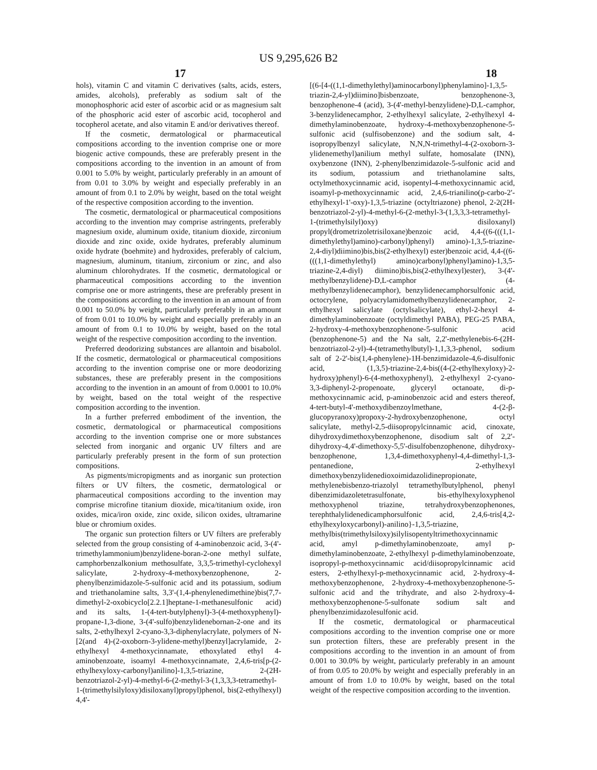US 9,295,626 B2
17 18
hols), vitamin C and vitamin C derivatives (salts, acids, esters, amides, alcohols), preferably as sodium salt of the monophosphoric acid ester of ascorbic acid or as magnesium salt of the phosphoric acid ester of ascorbic acid, tocopherol and tocopherol acetate, and also vitamin E and/or derivatives thereof.
If the cosmetic, dermatological or pharmaceutical compositions according to the invention comprise one or more biogenic active compounds, these are preferably present in the compositions according to the invention in an amount of from 0.001 to 5.0% by weight, particularly preferably in an amount of from 0.01 to 3.0% by weight and especially preferably in an amount of from 0.1 to 2.0% by weight, based on the total weight of the respective composition according to the invention.
The cosmetic, dermatological or pharmaceutical compositions according to the invention may comprise astringents, preferably magnesium oxide, aluminum oxide, titanium dioxide, zirconium dioxide and zinc oxide, oxide hydrates, preferably aluminum oxide hydrate (boehmite) and hydroxides, preferably of calcium, magnesium, aluminum, titanium, zirconium or zinc, and also aluminum chlorohydrates. If the cosmetic, dermatological or pharmaceutical compositions according to the invention comprise one or more astringents, these are preferably present in the compositions according to the invention in an amount of from 0.001 to 50.0% by weight, particularly preferably in an amount of from 0.01 to 10.0% by weight and especially preferably in an amount of from 0.1 to 10.0% by weight, based on the total weight of the respective composition according to the invention.
Preferred deodorizing substances are allantoin and bisabolol. If the cosmetic, dermatological or pharmaceutical compositions according to the invention comprise one or more deodorizing substances, these are preferably present in the compositions according to the invention in an amount of from 0.0001 to 10.0% by weight, based on the total weight of the respective composition according to the invention.
In a further preferred embodiment of the invention, the cosmetic, dermatological or pharmaceutical compositions according to the invention comprise one or more substances selected from inorganic and organic UV filters and are particularly preferably present in the form of sun protection compositions.
As pigments/micropigments and as inorganic sun protection filters or UV filters, the cosmetic, dermatological or pharmaceutical compositions according to the invention may comprise microfine titanium dioxide, mica/titanium oxide, iron oxides, mica/iron oxide, zinc oxide, silicon oxides, ultramarine blue or chromium oxides.
The organic sun protection filters or UV filters are preferably selected from the group consisting of 4-aminobenzoic acid, 3-(4'-trimethylammonium)benzylidene-boran-2-one methyl sulfate, camphorbenzalkonium methosulfate, 3,3,5-trimethyl-cyclohexyl salicylate, 2-hydroxy-4-methoxybenzophenone, 2-phenylbenzimidazole-5-sulfonic acid and its potassium, sodium and triethanolamine salts, 3,3'-(1,4-phenylenedimethine)bis(7,7-dimethyl-2-oxobicyclo[2.2.1]heptane-1-methanesulfonic acid) and its salts, 1-(4-tert-butylphenyl)-3-(4-methoxyphenyl)-propane-1,3-dione, 3-(4'-sulfo)benzylidenebornan-2-one and its salts, 2-ethylhexyl 2-cyano-3,3-diphenylacrylate, polymers of N-[2(and 4)-(2-oxoborn-3-ylidene-methyl)benzyl]acrylamide, 2-ethylhexyl 4-methoxycinnamate, ethoxylated ethyl 4-aminobenzoate, isoamyl 4-methoxycinnamate, 2,4,6-tris[p-(2-ethylhexyloxy-carbonyl)anilino]-1,3,5-triazine, 2-(2H-benzotriazol-2-yl)-4-methyl-6-(2-methyl-3-(1,3,3,3-tetramethyl-1-(trimethylsilyloxy)disiloxanyl)propyl)phenol, bis(2-ethylhexyl) 4,4'-
[(6-[4-((1,1-dimethylethyl)aminocarbonyl)phenylamino]-1,3,5-triazin-2,4-yl)diimino]bisbenzoate, benzophenone-3, benzophenone-4 (acid), 3-(4'-methyl-benzylidene)-D,L-camphor, 3-benzylidenecamphor, 2-ethylhexyl salicylate, 2-ethylhexyl 4-dimethylaminobenzoate, hydroxy-4-methoxybenzophenone-5-sulfonic acid (sulfisobenzone) and the sodium salt, 4-isopropylbenzyl salicylate, N,N,N-trimethyl-4-(2-oxoborn-3-ylidenemethyl)anilium methyl sulfate, homosalate (INN), oxybenzone (INN), 2-phenylbenzimidazole-5-sulfonic acid and its sodium, potassium and triethanolamine salts, octylmethoxycinnamic acid, isopentyl-4-methoxycinnamic acid, isoamyl-p-methoxycinnamic acid, 2,4,6-trianilino(p-carbo-2'-ethylhexyl-1'-oxy)-1,3,5-triazine (octyltriazone) phenol, 2-2(2H-benzotriazol-2-yl)-4-methyl-6-(2-methyl-3-(1,3,3,3-tetramethyl-1-(trimethylsilyl)oxy) disiloxanyl) propyl(drometrizoletrisiloxane)benzoic acid, 4,4-((6-(((1,1-dimethylethyl)amino)-carbonyl)phenyl) amino)-1,3,5-triazine-2,4-diyl)diimino)bis,bis(2-ethylhexyl) ester)benzoic acid, 4,4-((6-(((1,1-dimethylethyl) amino)carbonyl)phenyl)amino)-1,3,5-triazine-2,4-diyl) diimino)bis,bis(2-ethylhexyl)ester), 3-(4'-methylbenzylidene)-D,L-camphor (4-methylbenzylidenecamphor), benzylidenecamphorsulfonic acid, octocrylene, polyacrylamidomethylbenzylidenecamphor, 2-ethylhexyl salicylate (octylsalicylate), ethyl-2-hexyl 4-dimethylaminobenzoate (octyldimethyl PABA), PEG-25 PABA, 2-hydroxy-4-methoxybenzophenone-5-sulfonic acid (benzophenone-5) and the Na salt, 2,2'-methylenebis-6-(2H-benzotriazol-2-yl)-4-(tetramethylbutyl)-1,1,3,3-phenol, sodium salt of 2-2'-bis(1,4-phenylene)-1H-benzimidazole-4,6-disulfonic acid, (1,3,5)-triazine-2,4-bis((4-(2-ethylhexyloxy)-2-hydroxy)phenyl)-6-(4-methoxyphenyl), 2-ethylhexyl 2-cyano-3,3-diphenyl-2-propenoate, glyceryl octanoate, di-p-methoxycinnamic acid, p-aminobenzoic acid and esters thereof, 4-tert-butyl-4'-methoxydibenzoylmethane, 4-(2-β-glucopyranoxy)propoxy-2-hydroxybenzophenone, octyl salicylate, methyl-2,5-diisopropylcinnamic acid, cinoxate, dihydroxydimethoxybenzophenone, disodium salt of 2,2'-dihydroxy-4,4'-dimethoxy-5,5'-disulfobenzophenone, dihydroxy-benzophenone, 1,3,4-dimethoxyphenyl-4,4-dimethyl-1,3-pentanedione, 2-ethylhexyl dimethoxybenzylidenedioxoimidazolidinepropionate, methylenebisbenzo-triazolyl tetramethylbutylphenol, phenyl dibenzimidazoletetrasulfonate, bis-ethylhexyloxyphenol methoxyphenol triazine, tetrahydroxybenzophenones, terephthalylidenedicamphorsulfonic acid, 2,4,6-tris[4,2-ethylhexyloxycarbonyl)-anilino}-1,3,5-triazine, methylbis(trimethylsiloxy)silylisopentyltrimethoxycinnamic acid, amyl p-dimethylaminobenzoate, amyl p-dimethylaminobenzoate, 2-ethylhexyl p-dimethylaminobenzoate, isopropyl-p-methoxycinnamic acid/diisopropylcinnamic acid esters, 2-ethylhexyl-p-methoxycinnamic acid, 2-hydroxy-4-methoxybenzophenone, 2-hydroxy-4-methoxybenzophenone-5-sulfonic acid and the trihydrate, and also 2-hydroxy-4-methoxybenzophenone-5-sulfonate sodium salt and phenylbenzimidazolesulfonic acid.
If the cosmetic, dermatological or pharmaceutical compositions according to the invention comprise one or more sun protection filters, these are preferably present in the compositions according to the invention in an amount of from 0.001 to 30.0% by weight, particularly preferably in an amount of from 0.05 to 20.0% by weight and especially preferably in an amount of from 1.0 to 10.0% by weight, based on the total weight of the respective composition according to the invention.